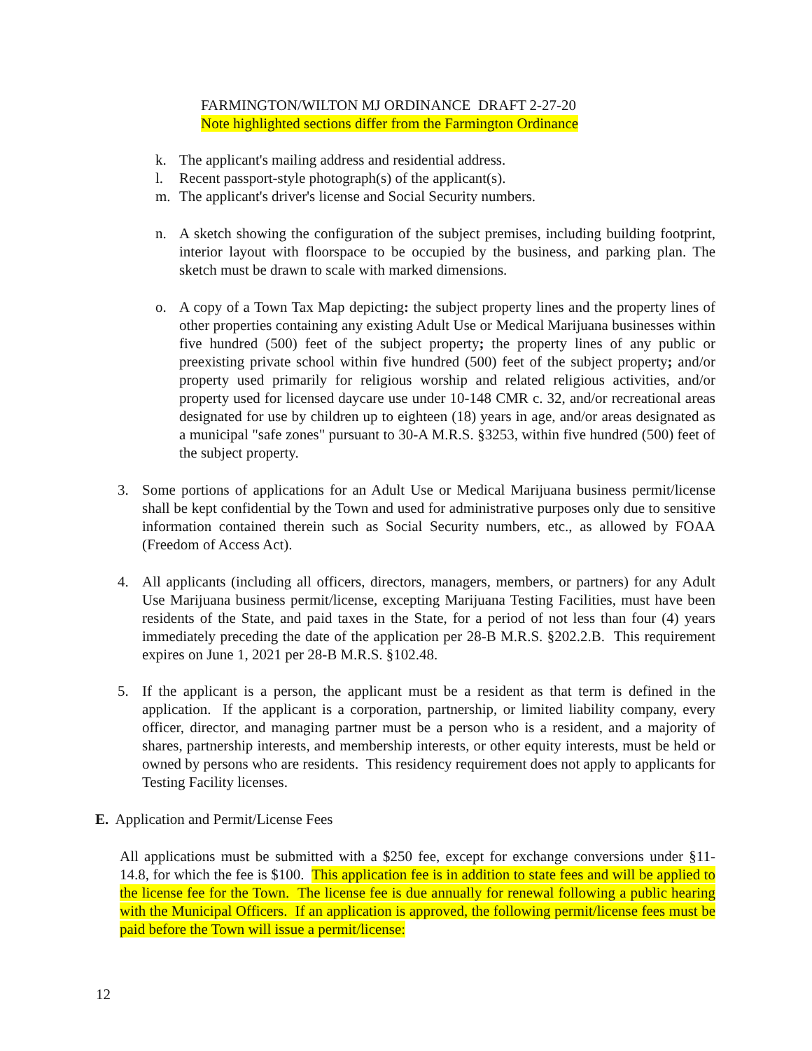FARMINGTON/WILTON MJ ORDINANCE DRAFT 2-27-20
Note highlighted sections differ from the Farmington Ordinance
k. The applicant's mailing address and residential address.
l. Recent passport-style photograph(s) of the applicant(s).
m. The applicant's driver's license and Social Security numbers.
n. A sketch showing the configuration of the subject premises, including building footprint, interior layout with floorspace to be occupied by the business, and parking plan. The sketch must be drawn to scale with marked dimensions.
o. A copy of a Town Tax Map depicting: the subject property lines and the property lines of other properties containing any existing Adult Use or Medical Marijuana businesses within five hundred (500) feet of the subject property; the property lines of any public or preexisting private school within five hundred (500) feet of the subject property; and/or property used primarily for religious worship and related religious activities, and/or property used for licensed daycare use under 10-148 CMR c. 32, and/or recreational areas designated for use by children up to eighteen (18) years in age, and/or areas designated as a municipal "safe zones" pursuant to 30-A M.R.S. §3253, within five hundred (500) feet of the subject property.
3. Some portions of applications for an Adult Use or Medical Marijuana business permit/license shall be kept confidential by the Town and used for administrative purposes only due to sensitive information contained therein such as Social Security numbers, etc., as allowed by FOAA (Freedom of Access Act).
4. All applicants (including all officers, directors, managers, members, or partners) for any Adult Use Marijuana business permit/license, excepting Marijuana Testing Facilities, must have been residents of the State, and paid taxes in the State, for a period of not less than four (4) years immediately preceding the date of the application per 28-B M.R.S. §202.2.B. This requirement expires on June 1, 2021 per 28-B M.R.S. §102.48.
5. If the applicant is a person, the applicant must be a resident as that term is defined in the application. If the applicant is a corporation, partnership, or limited liability company, every officer, director, and managing partner must be a person who is a resident, and a majority of shares, partnership interests, and membership interests, or other equity interests, must be held or owned by persons who are residents. This residency requirement does not apply to applicants for Testing Facility licenses.
E. Application and Permit/License Fees
All applications must be submitted with a $250 fee, except for exchange conversions under §11-14.8, for which the fee is $100. This application fee is in addition to state fees and will be applied to the license fee for the Town. The license fee is due annually for renewal following a public hearing with the Municipal Officers. If an application is approved, the following permit/license fees must be paid before the Town will issue a permit/license:
12